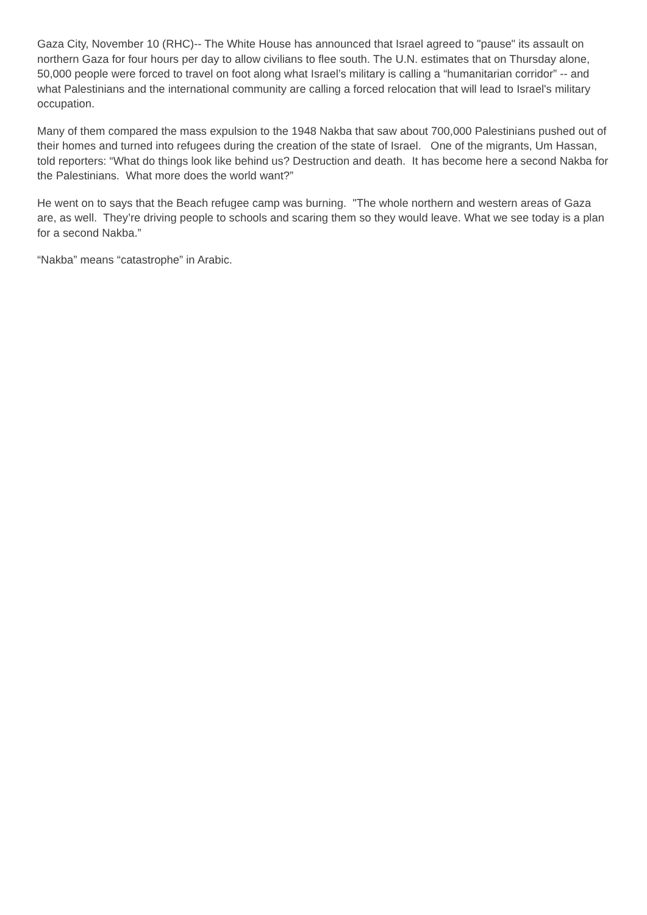Gaza City, November 10 (RHC)-- The White House has announced that Israel agreed to "pause" its assault on northern Gaza for four hours per day to allow civilians to flee south. The U.N. estimates that on Thursday alone, 50,000 people were forced to travel on foot along what Israel’s military is calling a “humanitarian corridor” -- and what Palestinians and the international community are calling a forced relocation that will lead to Israel's military occupation.
Many of them compared the mass expulsion to the 1948 Nakba that saw about 700,000 Palestinians pushed out of their homes and turned into refugees during the creation of the state of Israel. One of the migrants, Um Hassan, told reporters: “What do things look like behind us? Destruction and death. It has become here a second Nakba for the Palestinians. What more does the world want?”
He went on to says that the Beach refugee camp was burning. "The whole northern and western areas of Gaza are, as well. They’re driving people to schools and scaring them so they would leave. What we see today is a plan for a second Nakba.”
“Nakba” means “catastrophe” in Arabic.